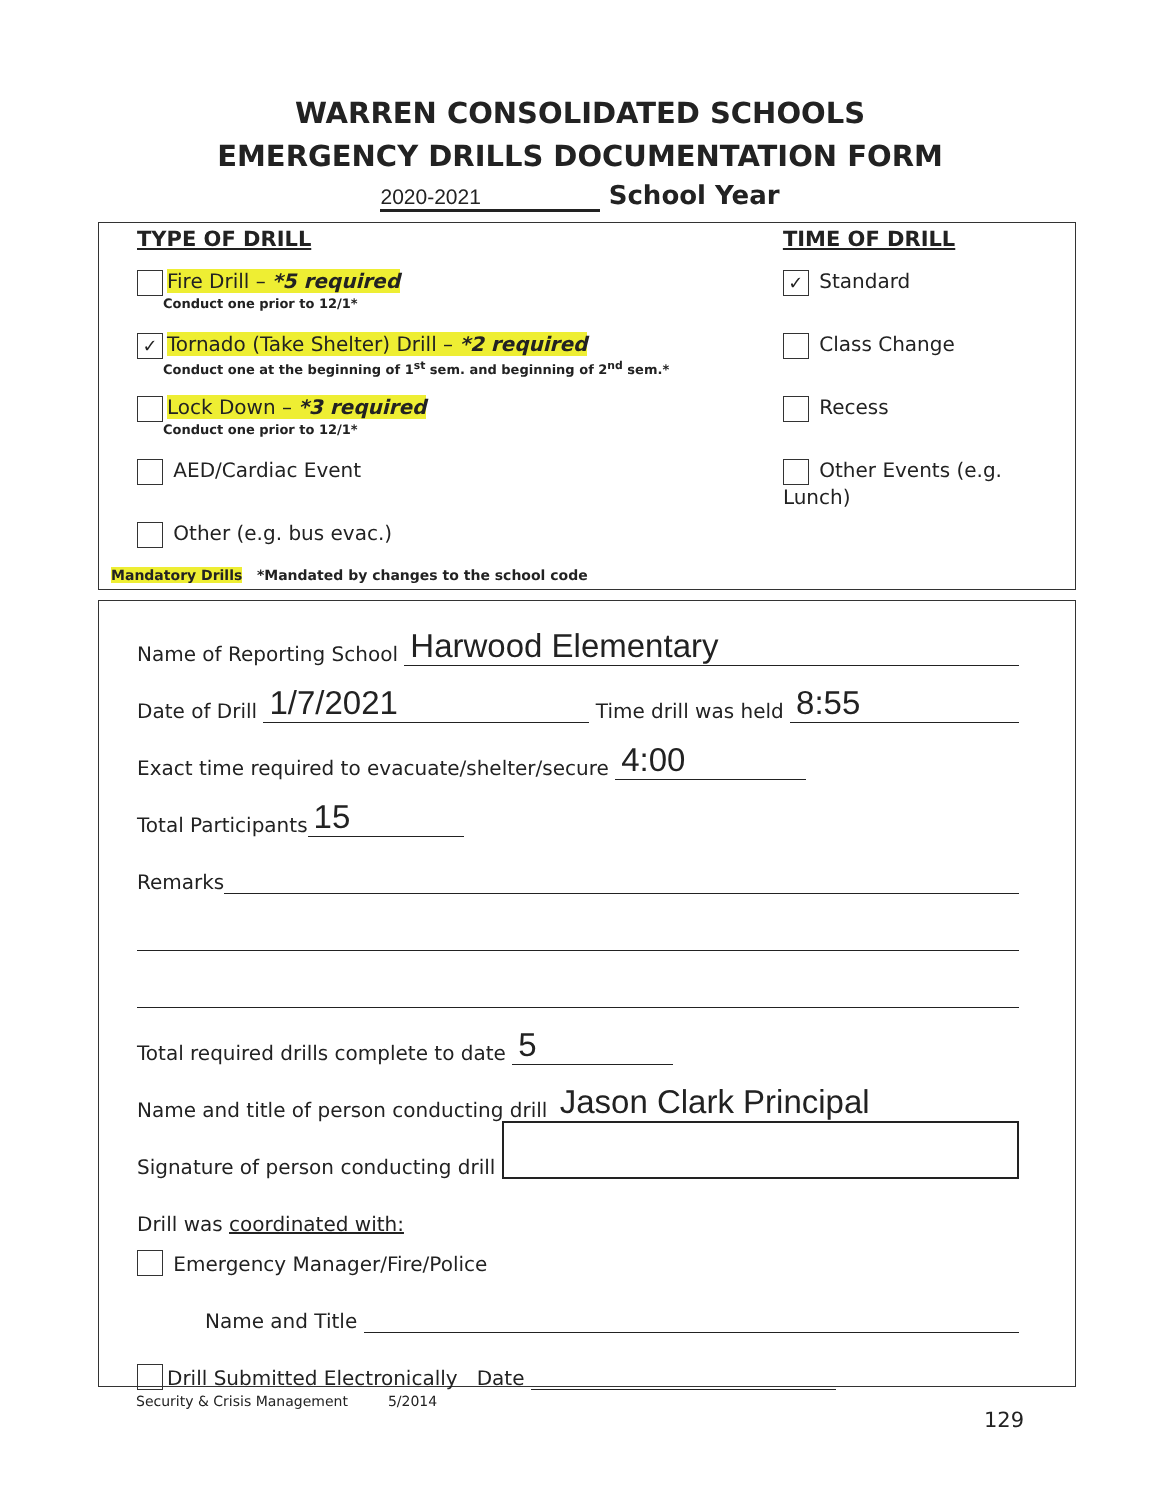WARREN CONSOLIDATED SCHOOLS
EMERGENCY DRILLS DOCUMENTATION FORM
2020-2021 School Year
TYPE OF DRILL
Fire Drill – *5 required
Conduct one prior to 12/1*
✓ Tornado (Take Shelter) Drill – *2 required
Conduct one at the beginning of 1<sup>st</sup> sem. and beginning of 2<sup>nd</sup> sem.*
Lock Down – *3 required
Conduct one prior to 12/1*
AED/Cardiac Event
Other (e.g. bus evac.)
TIME OF DRILL
✓ Standard
Class Change
Recess
Other Events (e.g. Lunch)
Mandatory Drills *Mandated by changes to the school code
Name of Reporting School Harwood Elementary
Date of Drill 1/7/2021 Time drill was held 8:55
Exact time required to evacuate/shelter/secure 4:00
Total Participants 15
Remarks
Total required drills complete to date 5
Name and title of person conducting drill Jason Clark Principal
Signature of person conducting drill
Drill was coordinated with:
Emergency Manager/Fire/Police
Name and Title
Drill Submitted Electronically Date
Security & Crisis Management 5/2014
129